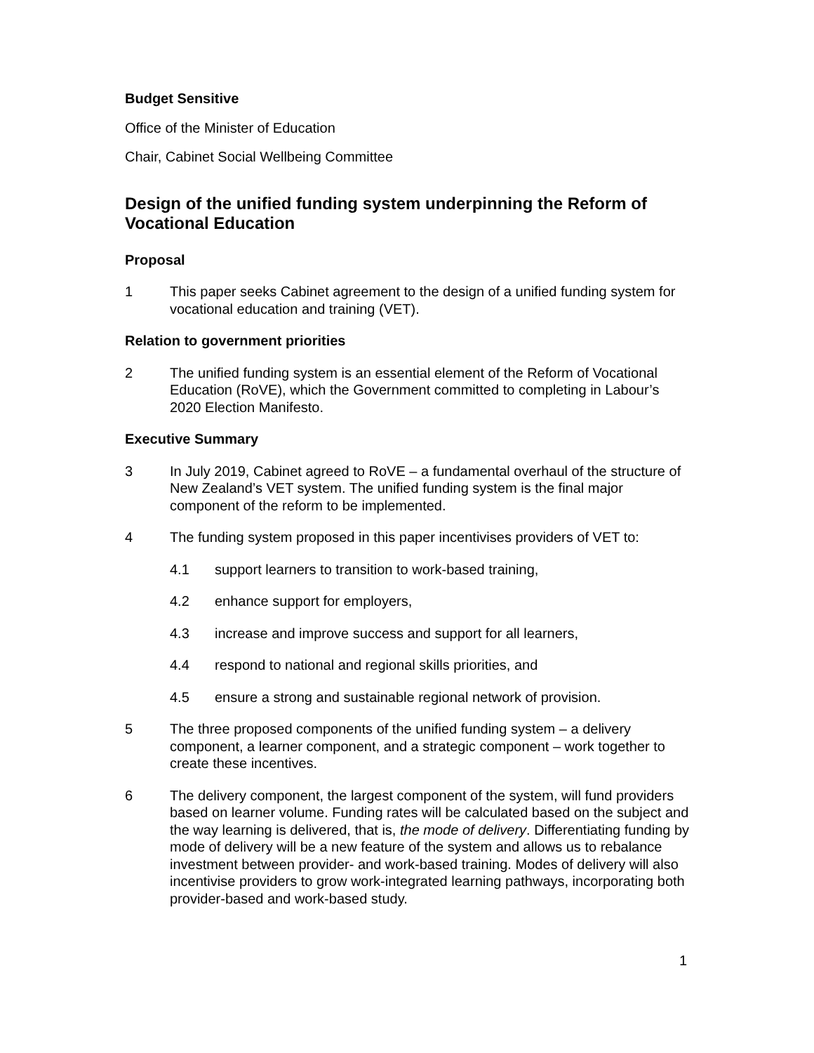Budget Sensitive
Office of the Minister of Education
Chair, Cabinet Social Wellbeing Committee
Design of the unified funding system underpinning the Reform of Vocational Education
Proposal
1 This paper seeks Cabinet agreement to the design of a unified funding system for vocational education and training (VET).
Relation to government priorities
2 The unified funding system is an essential element of the Reform of Vocational Education (RoVE), which the Government committed to completing in Labour’s 2020 Election Manifesto.
Executive Summary
3 In July 2019, Cabinet agreed to RoVE – a fundamental overhaul of the structure of New Zealand’s VET system. The unified funding system is the final major component of the reform to be implemented.
4 The funding system proposed in this paper incentivises providers of VET to:
4.1 support learners to transition to work-based training,
4.2 enhance support for employers,
4.3 increase and improve success and support for all learners,
4.4 respond to national and regional skills priorities, and
4.5 ensure a strong and sustainable regional network of provision.
5 The three proposed components of the unified funding system – a delivery component, a learner component, and a strategic component – work together to create these incentives.
6 The delivery component, the largest component of the system, will fund providers based on learner volume. Funding rates will be calculated based on the subject and the way learning is delivered, that is, the mode of delivery. Differentiating funding by mode of delivery will be a new feature of the system and allows us to rebalance investment between provider- and work-based training. Modes of delivery will also incentivise providers to grow work-integrated learning pathways, incorporating both provider-based and work-based study.
1